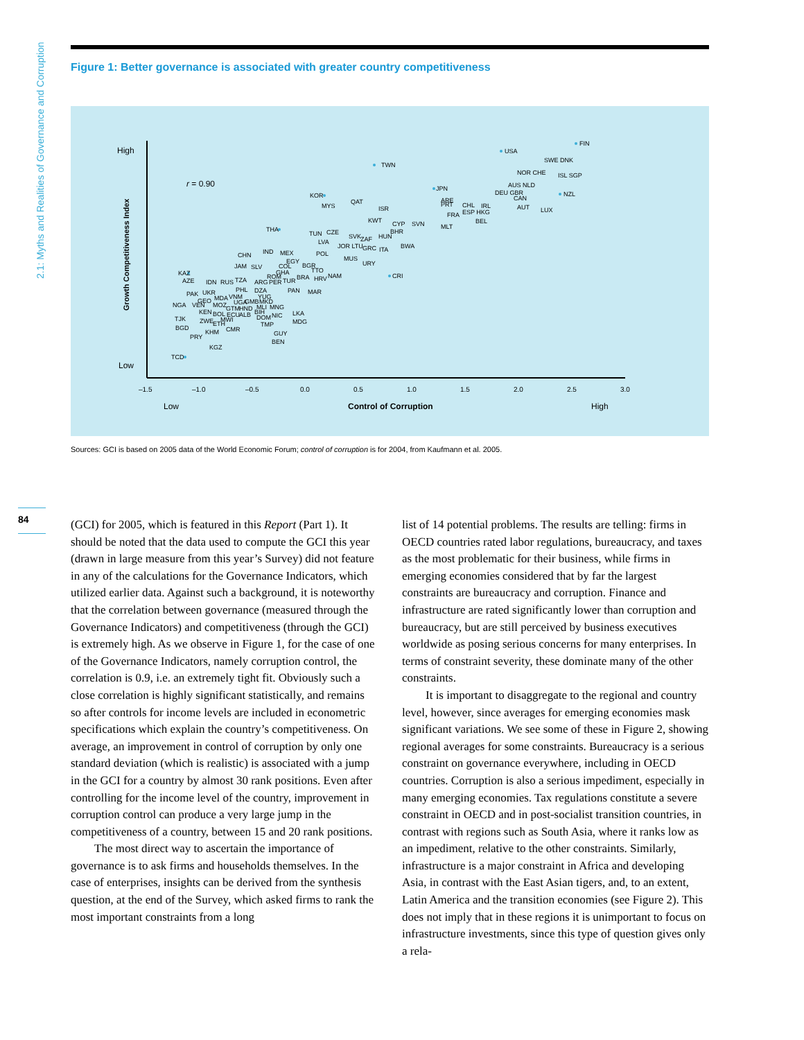2.1: Myths and Realities of Governance and Corruption
Figure 1: Better governance is associated with greater country competitiveness
High
Low
Growth Competitiveness Index
r = 0.90
–1.5
–1.0
–0.5
0.0
0.5
1.0
1.5
2.0
2.5
3.0
Low
Control of Corruption
High
FIN
USA
TWN
JPN
KOR
THA
KAZ
TCD
CRI
NZL
SWE DNK
NOR CHE
ISL SGP
AUS NLD
DEU GBR
CAN
AUT
LUX
ARE
PRT
CHL
IRL
FRA
ESP HKG
BEL
MLT
QAT
ISR
MYS
KWT
CYP
SVN
BHR
HUN
BWA
TUN
CZE
LVA
SVK
ZAF
JOR LTU
GRC
ITA
POL
MUS
URY
CHN
IND
MEX
EGY
COL
JAM
SLV
GHA
BGR
TTO
ROM
BRA
HRV
NAM
AZE
IDN
RUS
TZA
ARG
PER
TUR
PHL
DZA
PAN
MAR
PAK
UKR
MDA
VNM
YUG
GEO
UGA
GMB
MKD
NGA
VEN
MOZ
GTM
HND
MLI
MNG
KEN
BIH
BOL
ECU
ALB
NIC
LKA
DOM
TJK
ZWE
MWI
ETH
TMP
MDG
BGD
CMR
KHM
PRY
GUY
BEN
KGZ
Sources: GCI is based on 2005 data of the World Economic Forum; control of corruption is for 2004, from Kaufmann et al. 2005.
84
(GCI) for 2005, which is featured in this Report (Part 1). It should be noted that the data used to compute the GCI this year (drawn in large measure from this year’s Survey) did not feature in any of the calculations for the Governance Indicators, which utilized earlier data. Against such a background, it is noteworthy that the correlation between governance (measured through the Governance Indicators) and competitiveness (through the GCI) is extremely high. As we observe in Figure 1, for the case of one of the Governance Indicators, namely corruption control, the correlation is 0.9, i.e. an extremely tight fit. Obviously such a close correlation is highly significant statistically, and remains so after controls for income levels are included in econometric specifications which explain the country’s competitiveness. On average, an improvement in control of corruption by only one standard deviation (which is realistic) is associated with a jump in the GCI for a country by almost 30 rank positions. Even after controlling for the income level of the country, improvement in corruption control can produce a very large jump in the competitiveness of a country, between 15 and 20 rank positions.
The most direct way to ascertain the importance of governance is to ask firms and households themselves. In the case of enterprises, insights can be derived from the synthesis question, at the end of the Survey, which asked firms to rank the most important constraints from a long
list of 14 potential problems. The results are telling: firms in OECD countries rated labor regulations, bureaucracy, and taxes as the most problematic for their business, while firms in emerging economies considered that by far the largest constraints are bureaucracy and corruption. Finance and infrastructure are rated significantly lower than corruption and bureaucracy, but are still perceived by business executives worldwide as posing serious concerns for many enterprises. In terms of constraint severity, these dominate many of the other constraints.
It is important to disaggregate to the regional and country level, however, since averages for emerging economies mask significant variations. We see some of these in Figure 2, showing regional averages for some constraints. Bureaucracy is a serious constraint on governance everywhere, including in OECD countries. Corruption is also a serious impediment, especially in many emerging economies. Tax regulations constitute a severe constraint in OECD and in post-socialist transition countries, in contrast with regions such as South Asia, where it ranks low as an impediment, relative to the other constraints. Similarly, infrastructure is a major constraint in Africa and developing Asia, in contrast with the East Asian tigers, and, to an extent, Latin America and the transition economies (see Figure 2). This does not imply that in these regions it is unimportant to focus on infrastructure investments, since this type of question gives only a rela-